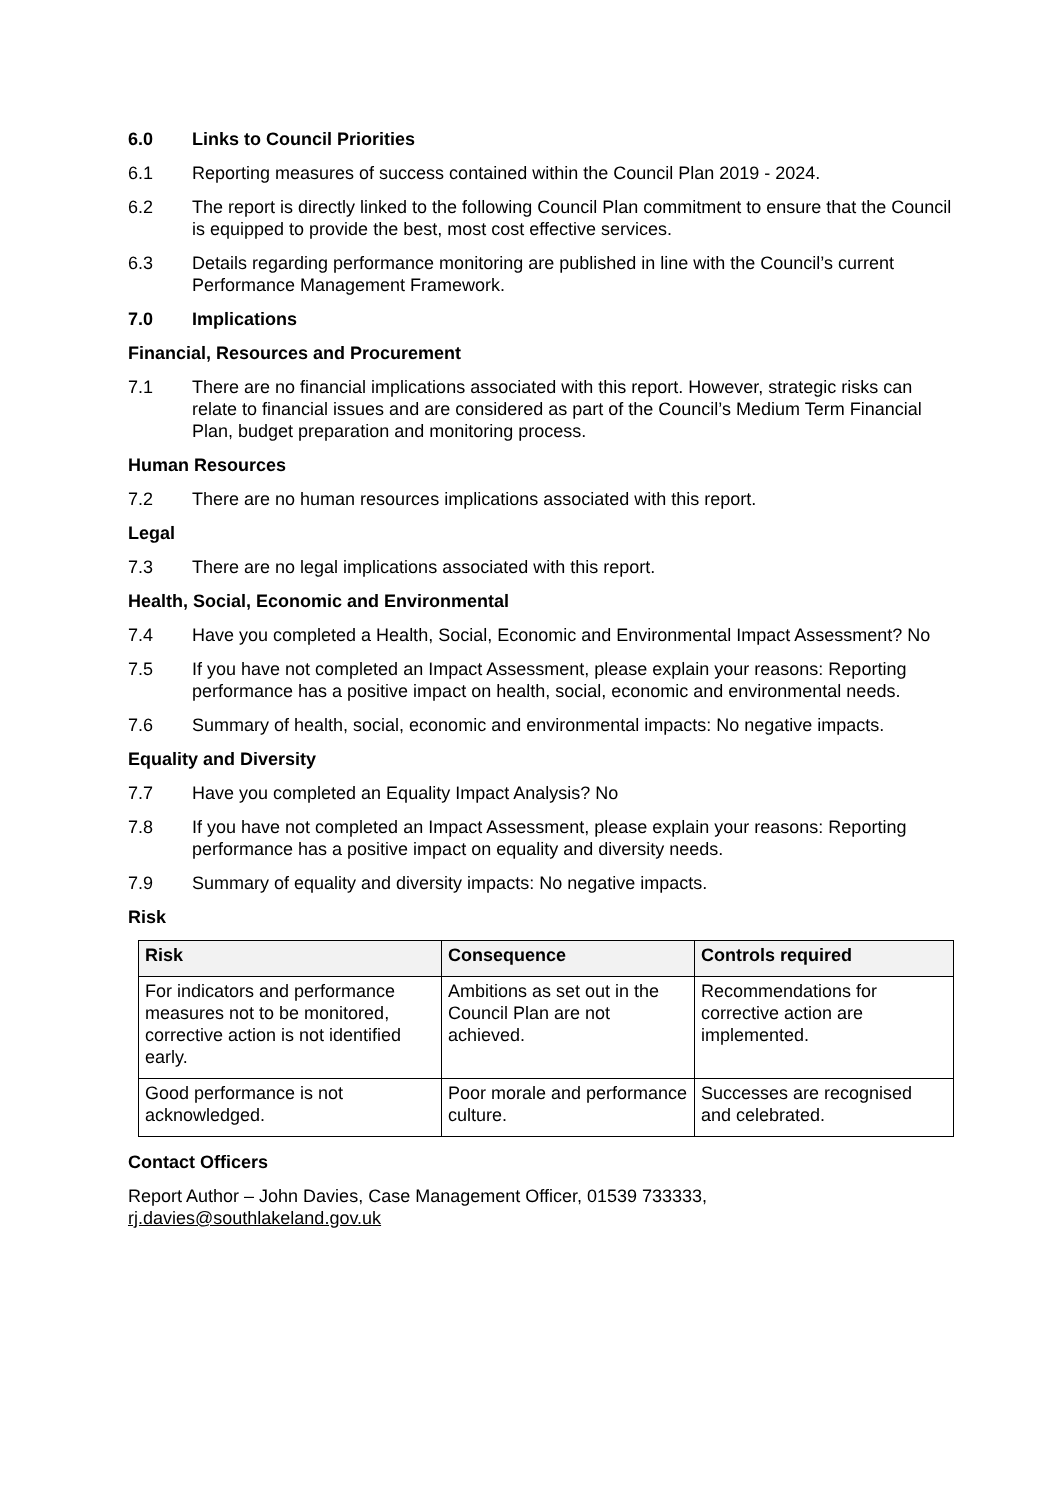6.0 Links to Council Priorities
6.1 Reporting measures of success contained within the Council Plan 2019 - 2024.
6.2 The report is directly linked to the following Council Plan commitment to ensure that the Council is equipped to provide the best, most cost effective services.
6.3 Details regarding performance monitoring are published in line with the Council’s current Performance Management Framework.
7.0 Implications
Financial, Resources and Procurement
7.1 There are no financial implications associated with this report. However, strategic risks can relate to financial issues and are considered as part of the Council’s Medium Term Financial Plan, budget preparation and monitoring process.
Human Resources
7.2 There are no human resources implications associated with this report.
Legal
7.3 There are no legal implications associated with this report.
Health, Social, Economic and Environmental
7.4 Have you completed a Health, Social, Economic and Environmental Impact Assessment? No
7.5 If you have not completed an Impact Assessment, please explain your reasons: Reporting performance has a positive impact on health, social, economic and environmental needs.
7.6 Summary of health, social, economic and environmental impacts: No negative impacts.
Equality and Diversity
7.7 Have you completed an Equality Impact Analysis? No
7.8 If you have not completed an Impact Assessment, please explain your reasons: Reporting performance has a positive impact on equality and diversity needs.
7.9 Summary of equality and diversity impacts: No negative impacts.
Risk
| Risk | Consequence | Controls required |
| --- | --- | --- |
| For indicators and performance measures not to be monitored, corrective action is not identified early. | Ambitions as set out in the Council Plan are not achieved. | Recommendations for corrective action are implemented. |
| Good performance is not acknowledged. | Poor morale and performance culture. | Successes are recognised and celebrated. |
Contact Officers
Report Author – John Davies, Case Management Officer, 01539 733333, rj.davies@southlakeland.gov.uk